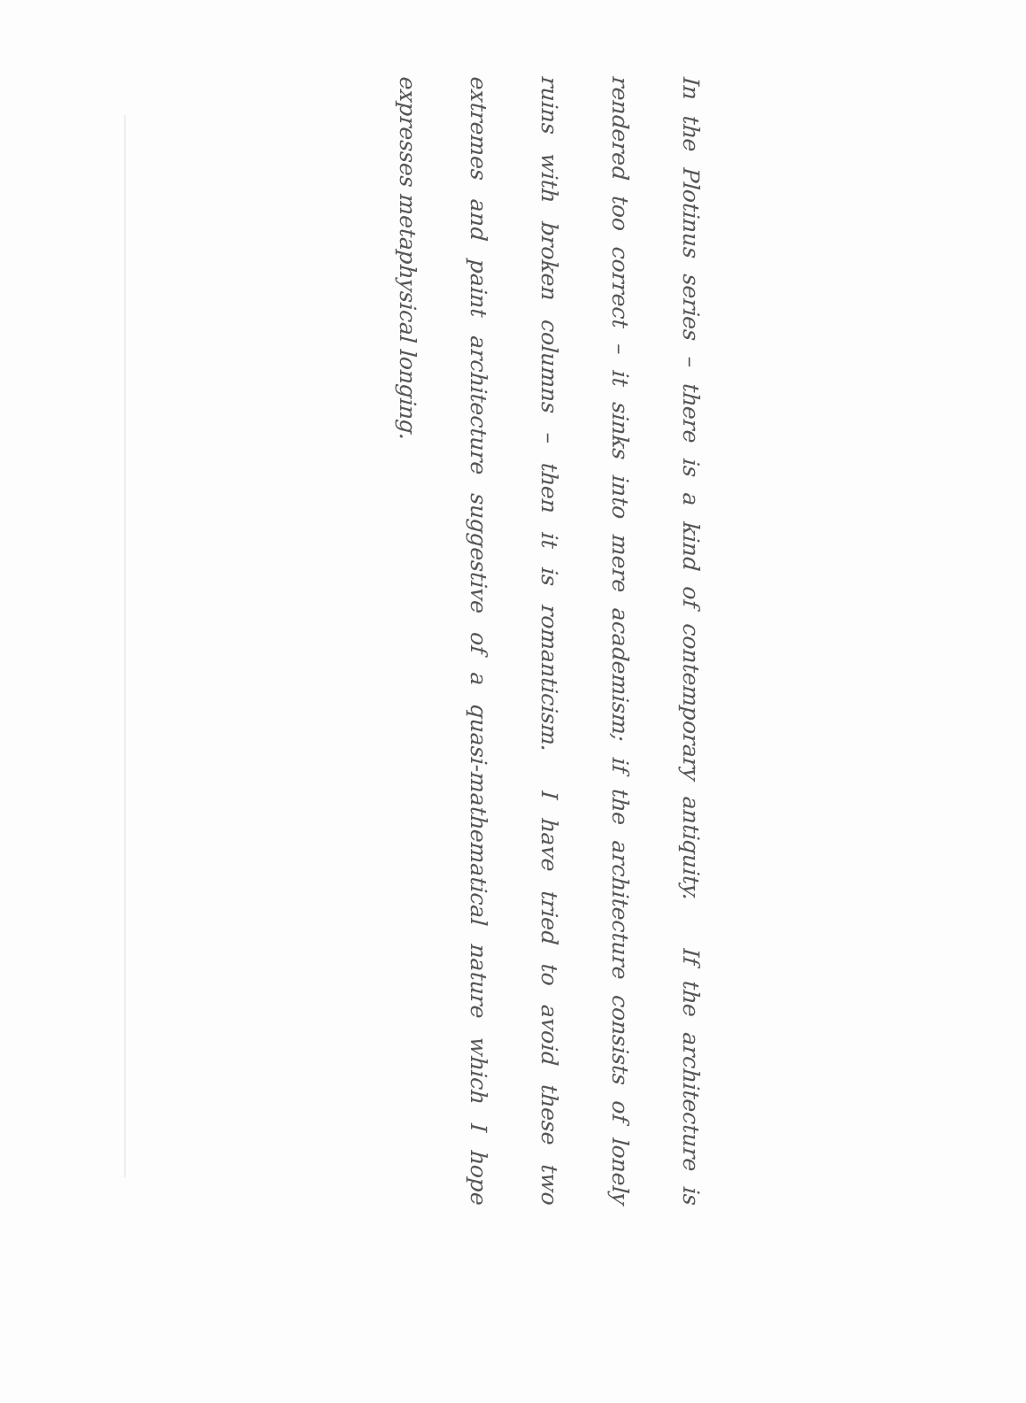In the Plotinus series – there is a kind of contemporary antiquity. If the architecture is
rendered too correct – it sinks into mere academism; if the architecture consists of lonely
ruins with broken columns – then it is romanticism. I have tried to avoid these two
extremes and paint architecture suggestive of a quasi-mathematical nature which I hope
expresses metaphysical longing.